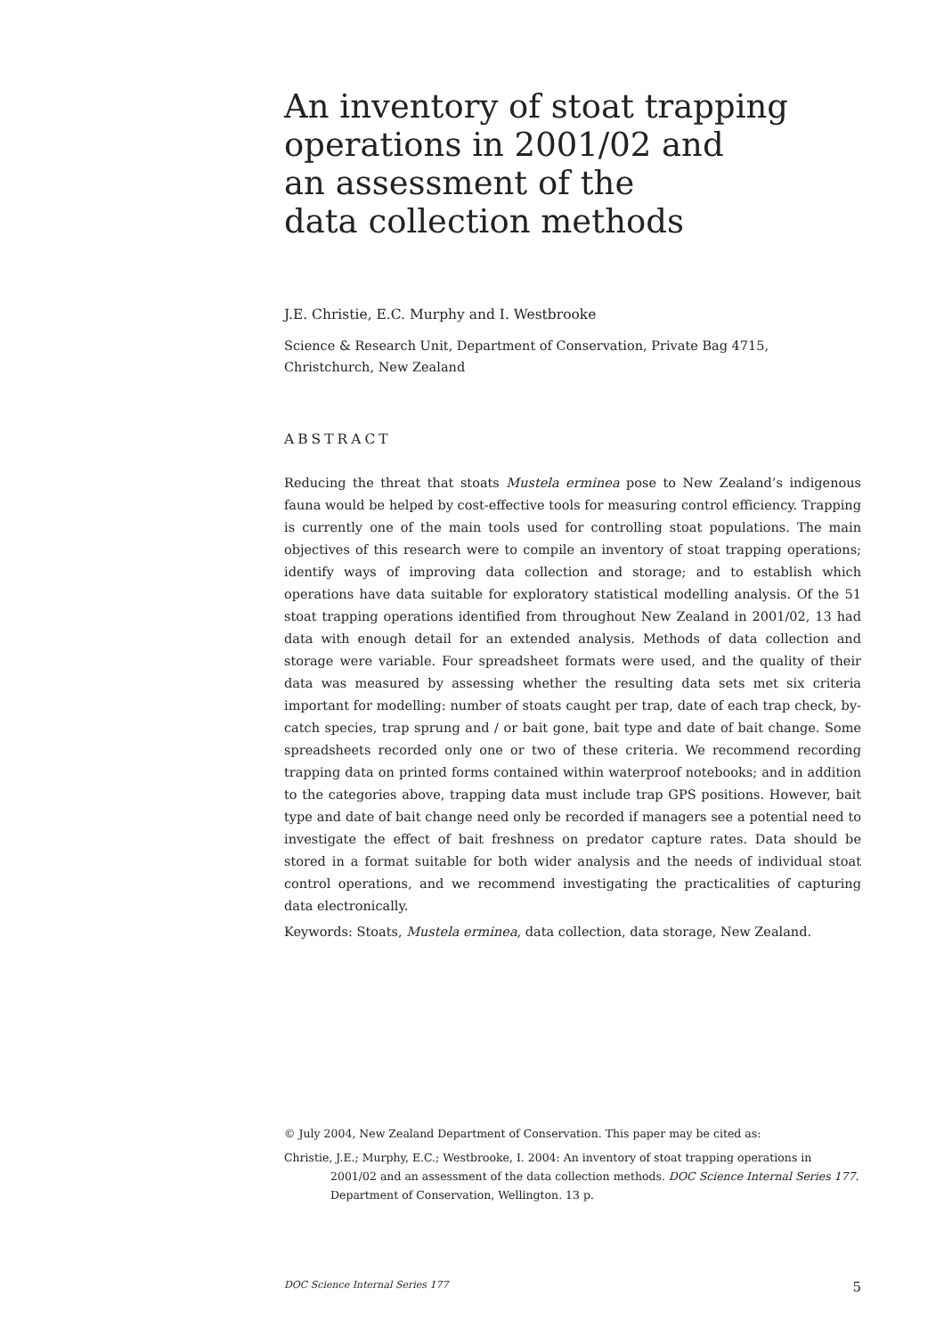An inventory of stoat trapping operations in 2001/02 and
an assessment of the
data collection methods
J.E. Christie, E.C. Murphy and I. Westbrooke
Science & Research Unit, Department of Conservation, Private Bag 4715, Christchurch, New Zealand
ABSTRACT
Reducing the threat that stoats Mustela erminea pose to New Zealand’s indigenous fauna would be helped by cost-effective tools for measuring control efficiency. Trapping is currently one of the main tools used for controlling stoat populations. The main objectives of this research were to compile an inventory of stoat trapping operations; identify ways of improving data collection and storage; and to establish which operations have data suitable for exploratory statistical modelling analysis. Of the 51 stoat trapping operations identified from throughout New Zealand in 2001/02, 13 had data with enough detail for an extended analysis. Methods of data collection and storage were variable. Four spreadsheet formats were used, and the quality of their data was measured by assessing whether the resulting data sets met six criteria important for modelling: number of stoats caught per trap, date of each trap check, by-catch species, trap sprung and / or bait gone, bait type and date of bait change. Some spreadsheets recorded only one or two of these criteria. We recommend recording trapping data on printed forms contained within waterproof notebooks; and in addition to the categories above, trapping data must include trap GPS positions. However, bait type and date of bait change need only be recorded if managers see a potential need to investigate the effect of bait freshness on predator capture rates. Data should be stored in a format suitable for both wider analysis and the needs of individual stoat control operations, and we recommend investigating the practicalities of capturing data electronically.
Keywords: Stoats, Mustela erminea, data collection, data storage, New Zealand.
© July 2004, New Zealand Department of Conservation. This paper may be cited as:
Christie, J.E.; Murphy, E.C.; Westbrooke, I. 2004: An inventory of stoat trapping operations in 2001/02 and an assessment of the data collection methods. DOC Science Internal Series 177. Department of Conservation, Wellington. 13 p.
DOC Science Internal Series 177 5